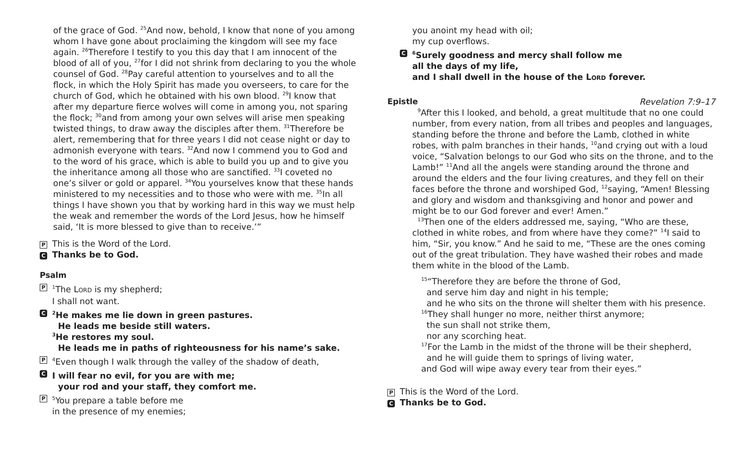of the grace of God. <sup>25</sup>And now, behold, I know that none of you among whom I have gone about proclaiming the kingdom will see my face again. <sup>26</sup>Therefore I testify to you this day that I am innocent of the blood of all of you, <sup>27</sup>for I did not shrink from declaring to you the whole counsel of God. <sup>28</sup>Pay careful attention to yourselves and to all the flock, in which the Holy Spirit has made you overseers, to care for the church of God, which he obtained with his own blood. <sup>29</sup>I know that after my departure fierce wolves will come in among you, not sparing the flock; <sup>30</sup>and from among your own selves will arise men speaking twisted things, to draw away the disciples after them. <sup>31</sup>Therefore be alert, remembering that for three years I did not cease night or day to admonish everyone with tears. <sup>32</sup>And now I commend you to God and to the word of his grace, which is able to build you up and to give you the inheritance among all those who are sanctified. <sup>33</sup>I coveted no one’s silver or gold or apparel. <sup>34</sup>You yourselves know that these hands ministered to my necessities and to those who were with me. <sup>35</sup>In all things I have shown you that by working hard in this way we must help the weak and remember the words of the Lord Jesus, how he himself said, ‘It is more blessed to give than to receive.’”
P This is the Word of the Lord.
C Thanks be to God.
Psalm
P
<sup>1</sup> The LORD is my shepherd;
I shall not want.
C
<sup>2</sup>He makes me lie down in green pastures.
He leads me beside still waters.
<sup>3</sup>He restores my soul.
He leads me in paths of righteousness for his name’s sake.
P
<sup>4</sup> Even though I walk through the valley of the shadow of death,
C
I will fear no evil, for you are with me;
your rod and your staff, they comfort me.
P
<sup>5</sup> You prepare a table before me
in the presence of my enemies;
you anoint my head with oil;
my cup overflows.
C
<sup>6</sup> Surely goodness and mercy shall follow me
all the days of my life,
and I shall dwell in the house of the LORD forever.
Epistle Revelation 7:9–17
<sup>9</sup> After this I looked, and behold, a great multitude that no one could number, from every nation, from all tribes and peoples and languages, standing before the throne and before the Lamb, clothed in white robes, with palm branches in their hands, <sup>10</sup>and crying out with a loud voice, “Salvation belongs to our God who sits on the throne, and to the Lamb!” <sup>11</sup>And all the angels were standing around the throne and around the elders and the four living creatures, and they fell on their faces before the throne and worshiped God, <sup>12</sup>saying, “Amen! Blessing and glory and wisdom and thanksgiving and honor and power and might be to our God forever and ever! Amen.”
<sup>13</sup> Then one of the elders addressed me, saying, “Who are these, clothed in white robes, and from where have they come?” <sup>14</sup>I said to him, “Sir, you know.” And he said to me, “These are the ones coming out of the great tribulation. They have washed their robes and made them white in the blood of the Lamb.
<sup>15</sup> “Therefore they are before the throne of God,
and serve him day and night in his temple;
and he who sits on the throne will shelter them with his presence.
<sup>16</sup> They shall hunger no more, neither thirst anymore;
the sun shall not strike them,
nor any scorching heat.
<sup>17</sup> For the Lamb in the midst of the throne will be their shepherd,
and he will guide them to springs of living water,
and God will wipe away every tear from their eyes.”
P This is the Word of the Lord.
C Thanks be to God.